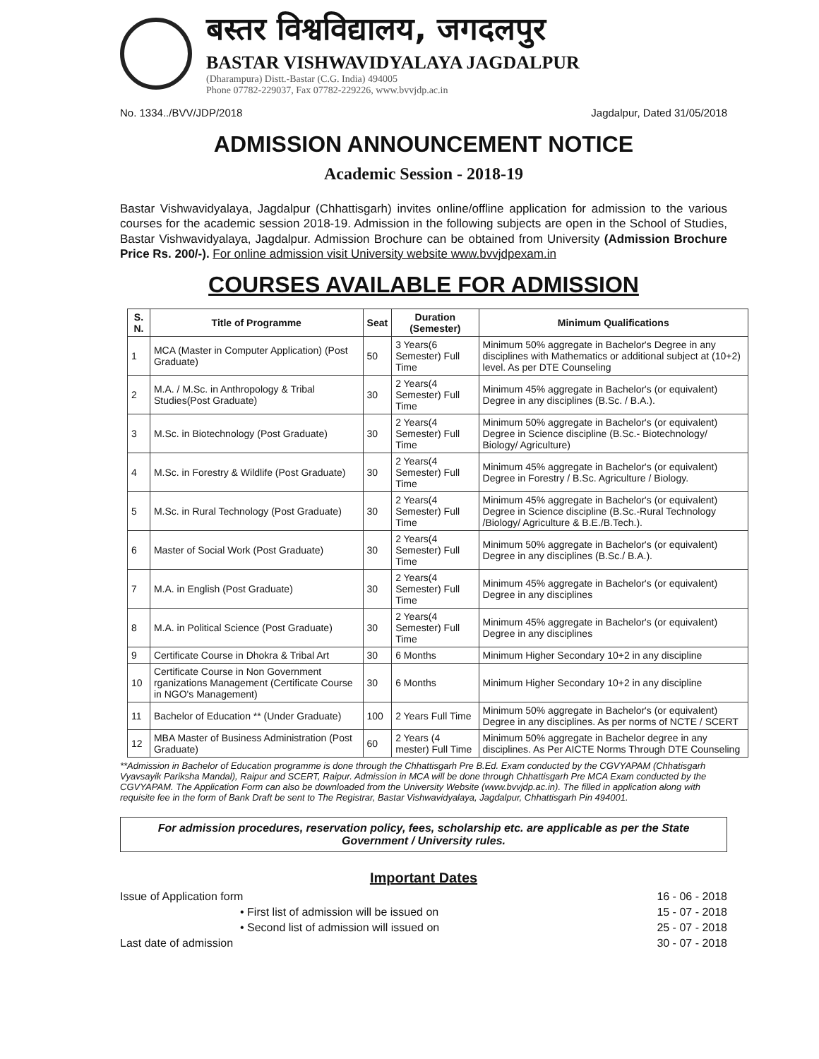बस्तर विश्वविद्यालय, जगदलपुर
BASTAR VISHWAVIDYALAYA JAGDALPUR
(Dharampura) Distt.-Bastar (C.G. India) 494005
Phone 07782-229037, Fax 07782-229226, www.bvvjdp.ac.in
No. 1334../BVV/JDP/2018 Jagdalpur, Dated 31/05/2018
ADMISSION ANNOUNCEMENT NOTICE
Academic Session - 2018-19
Bastar Vishwavidyalaya, Jagdalpur (Chhattisgarh) invites online/offline application for admission to the various courses for the academic session 2018-19. Admission in the following subjects are open in the School of Studies, Bastar Vishwavidyalaya, Jagdalpur. Admission Brochure can be obtained from University (Admission Brochure Price Rs. 200/-). For online admission visit University website www.bvvjdpexam.in
COURSES AVAILABLE FOR ADMISSION
| S. N. | Title of Programme | Seat | Duration (Semester) | Minimum Qualifications |
| --- | --- | --- | --- | --- |
| 1 | MCA (Master in Computer Application) (Post Graduate) | 50 | 3 Years(6 Semester) Full Time | Minimum 50% aggregate in Bachelor's Degree in any disciplines with Mathematics or additional subject at (10+2) level. As per DTE Counseling |
| 2 | M.A. / M.Sc. in Anthropology & Tribal Studies(Post Graduate) | 30 | 2 Years(4 Semester) Full Time | Minimum 45% aggregate in Bachelor's (or equivalent) Degree in any disciplines (B.Sc. / B.A.). |
| 3 | M.Sc. in Biotechnology (Post Graduate) | 30 | 2 Years(4 Semester) Full Time | Minimum 50% aggregate in Bachelor's (or equivalent) Degree in Science discipline (B.Sc.- Biotechnology/ Biology/ Agriculture) |
| 4 | M.Sc. in Forestry & Wildlife (Post Graduate) | 30 | 2 Years(4 Semester) Full Time | Minimum 45% aggregate in Bachelor's (or equivalent) Degree in Forestry / B.Sc. Agriculture / Biology. |
| 5 | M.Sc. in Rural Technology (Post Graduate) | 30 | 2 Years(4 Semester) Full Time | Minimum 45% aggregate in Bachelor's (or equivalent) Degree in Science discipline (B.Sc.-Rural Technology /Biology/ Agriculture & B.E./B.Tech.). |
| 6 | Master of Social Work (Post Graduate) | 30 | 2 Years(4 Semester) Full Time | Minimum 50% aggregate in Bachelor's (or equivalent) Degree in any disciplines (B.Sc./ B.A.). |
| 7 | M.A. in English (Post Graduate) | 30 | 2 Years(4 Semester) Full Time | Minimum 45% aggregate in Bachelor's (or equivalent) Degree in any disciplines |
| 8 | M.A. in Political Science (Post Graduate) | 30 | 2 Years(4 Semester) Full Time | Minimum 45% aggregate in Bachelor's (or equivalent) Degree in any disciplines |
| 9 | Certificate Course in Dhokra & Tribal Art | 30 | 6 Months | Minimum Higher Secondary 10+2 in any discipline |
| 10 | Certificate Course in Non Government rganizations Management (Certificate Course in NGO's Management) | 30 | 6 Months | Minimum Higher Secondary 10+2 in any discipline |
| 11 | Bachelor of Education ** (Under Graduate) | 100 | 2 Years Full Time | Minimum 50% aggregate in Bachelor's (or equivalent) Degree in any disciplines. As per norms of NCTE / SCERT |
| 12 | MBA Master of Business Administration (Post Graduate) | 60 | 2 Years (4 mester) Full Time | Minimum 50% aggregate in Bachelor degree in any disciplines. As Per AICTE Norms Through DTE Counseling |
**Admission in Bachelor of Education programme is done through the Chhattisgarh Pre B.Ed. Exam conducted by the CGVYAPAM (Chhatisgarh Vyavsayik Pariksha Mandal), Raipur and SCERT, Raipur. Admission in MCA will be done through Chhattisgarh Pre MCA Exam conducted by the CGVYAPAM. The Application Form can also be downloaded from the University Website (www.bvvjdp.ac.in). The filled in application along with requisite fee in the form of Bank Draft be sent to The Registrar, Bastar Vishwavidyalaya, Jagdalpur, Chhattisgarh Pin 494001.
For admission procedures, reservation policy, fees, scholarship etc. are applicable as per the State Government / University rules.
Important Dates
Issue of Application form 16 - 06 - 2018
• First list of admission will be issued on 15 - 07 - 2018
• Second list of admission will issued on 25 - 07 - 2018
Last date of admission 30 - 07 - 2018